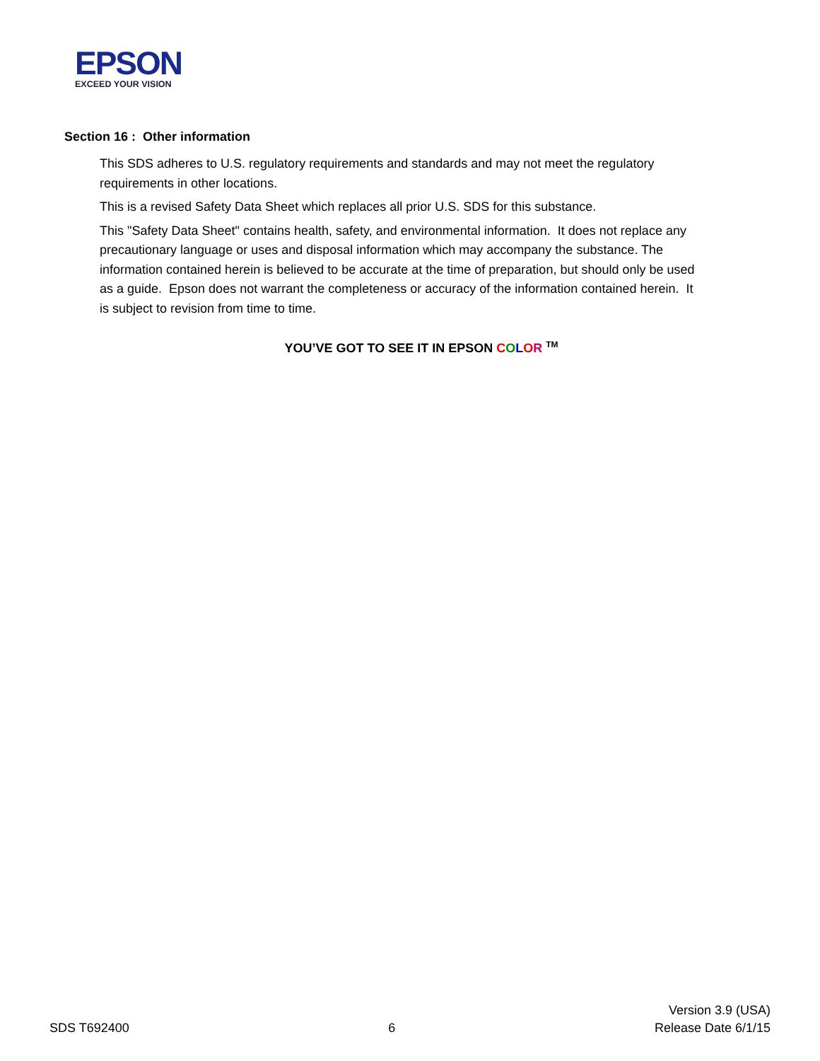EPSON
EXCEED YOUR VISION
Section 16 : Other information
This SDS adheres to U.S. regulatory requirements and standards and may not meet the regulatory requirements in other locations.
This is a revised Safety Data Sheet which replaces all prior U.S. SDS for this substance.
This "Safety Data Sheet" contains health, safety, and environmental information. It does not replace any precautionary language or uses and disposal information which may accompany the substance. The information contained herein is believed to be accurate at the time of preparation, but should only be used as a guide. Epson does not warrant the completeness or accuracy of the information contained herein. It is subject to revision from time to time.
YOU’VE GOT TO SEE IT IN EPSON COLOR <sup>TM</sup>
SDS T692400
6
Version 3.9 (USA)
Release Date 6/1/15